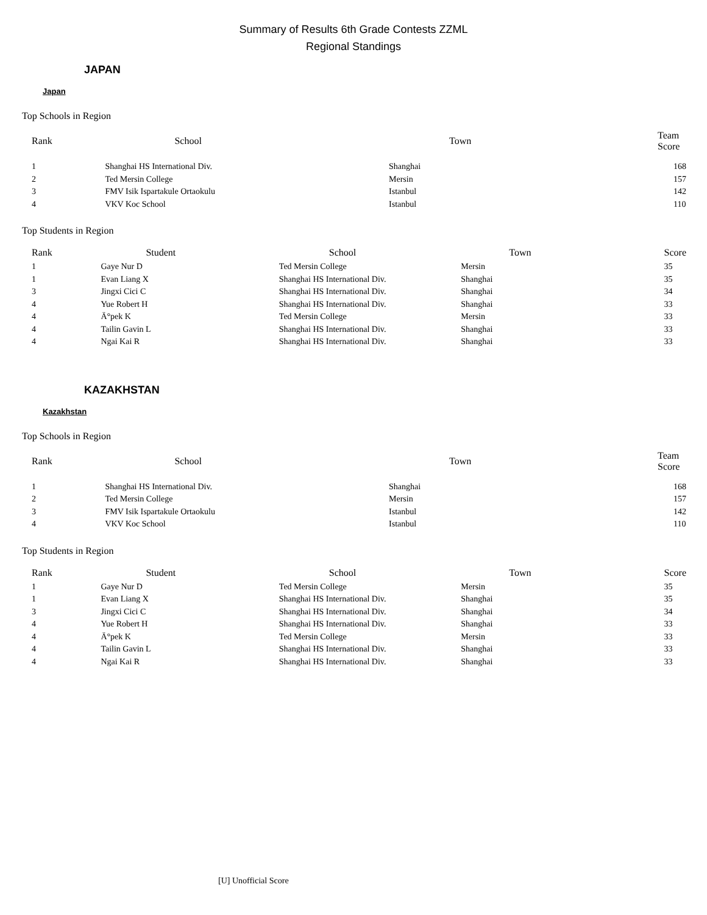Summary of Results 6th Grade Contests ZZML
Regional Standings
JAPAN
Japan
Top Schools in Region
| Rank | School | Town | Team Score |
| --- | --- | --- | --- |
| 1 | Shanghai HS International Div. | Shanghai | 168 |
| 2 | Ted Mersin College | Mersin | 157 |
| 3 | FMV Isik Ispartakule Ortaokulu | Istanbul | 142 |
| 4 | VKV Koc School | Istanbul | 110 |
Top Students in Region
| Rank | Student | School | Town | Score |
| --- | --- | --- | --- | --- |
| 1 | Gaye Nur D | Ted Mersin College | Mersin | 35 |
| 1 | Evan Liang X | Shanghai HS International Div. | Shanghai | 35 |
| 3 | Jingxi Cici C | Shanghai HS International Div. | Shanghai | 34 |
| 4 | Yue Robert H | Shanghai HS International Div. | Shanghai | 33 |
| 4 | Ä°pek K | Ted Mersin College | Mersin | 33 |
| 4 | Tailin Gavin L | Shanghai HS International Div. | Shanghai | 33 |
| 4 | Ngai Kai R | Shanghai HS International Div. | Shanghai | 33 |
KAZAKHSTAN
Kazakhstan
Top Schools in Region
| Rank | School | Town | Team Score |
| --- | --- | --- | --- |
| 1 | Shanghai HS International Div. | Shanghai | 168 |
| 2 | Ted Mersin College | Mersin | 157 |
| 3 | FMV Isik Ispartakule Ortaokulu | Istanbul | 142 |
| 4 | VKV Koc School | Istanbul | 110 |
Top Students in Region
| Rank | Student | School | Town | Score |
| --- | --- | --- | --- | --- |
| 1 | Gaye Nur D | Ted Mersin College | Mersin | 35 |
| 1 | Evan Liang X | Shanghai HS International Div. | Shanghai | 35 |
| 3 | Jingxi Cici C | Shanghai HS International Div. | Shanghai | 34 |
| 4 | Yue Robert H | Shanghai HS International Div. | Shanghai | 33 |
| 4 | Ä°pek K | Ted Mersin College | Mersin | 33 |
| 4 | Tailin Gavin L | Shanghai HS International Div. | Shanghai | 33 |
| 4 | Ngai Kai R | Shanghai HS International Div. | Shanghai | 33 |
[U] Unofficial Score